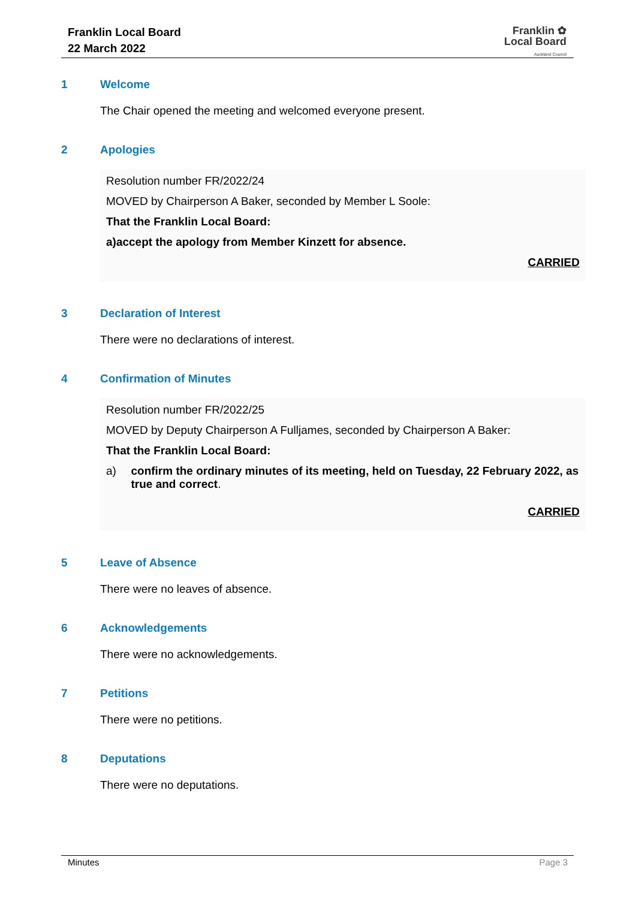Franklin Local Board
22 March 2022
Franklin ✿
Local Board
Auckland Council
1 Welcome
The Chair opened the meeting and welcomed everyone present.
2 Apologies
Resolution number FR/2022/24
MOVED by Chairperson A Baker, seconded by Member L Soole:
That the Franklin Local Board:
a) accept the apology from Member Kinzett for absence.
CARRIED
3 Declaration of Interest
There were no declarations of interest.
4 Confirmation of Minutes
Resolution number FR/2022/25
MOVED by Deputy Chairperson A Fulljames, seconded by Chairperson A Baker:
That the Franklin Local Board:
a) confirm the ordinary minutes of its meeting, held on Tuesday, 22 February 2022, as true and correct.
CARRIED
5 Leave of Absence
There were no leaves of absence.
6 Acknowledgements
There were no acknowledgements.
7 Petitions
There were no petitions.
8 Deputations
There were no deputations.
Minutes Page 3